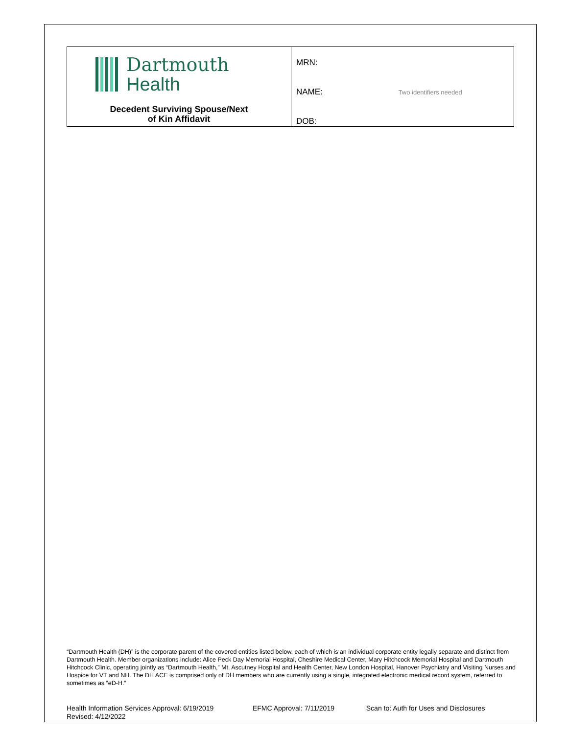| Dartmouth Health Decedent Surviving Spouse/Next of Kin Affidavit | MRN: NAME: Two identifiers needed DOB: |
“Dartmouth Health (DH)” is the corporate parent of the covered entities listed below, each of which is an individual corporate entity legally separate and distinct from Dartmouth Health. Member organizations include: Alice Peck Day Memorial Hospital, Cheshire Medical Center, Mary Hitchcock Memorial Hospital and Dartmouth Hitchcock Clinic, operating jointly as “Dartmouth Health,” Mt. Ascutney Hospital and Health Center, New London Hospital, Hanover Psychiatry and Visiting Nurses and Hospice for VT and NH. The DH ACE is comprised only of DH members who are currently using a single, integrated electronic medical record system, referred to sometimes as “eD-H.”
Health Information Services Approval: 6/19/2019 EFMC Approval: 7/11/2019 Scan to: Auth for Uses and Disclosures
Revised: 4/12/2022